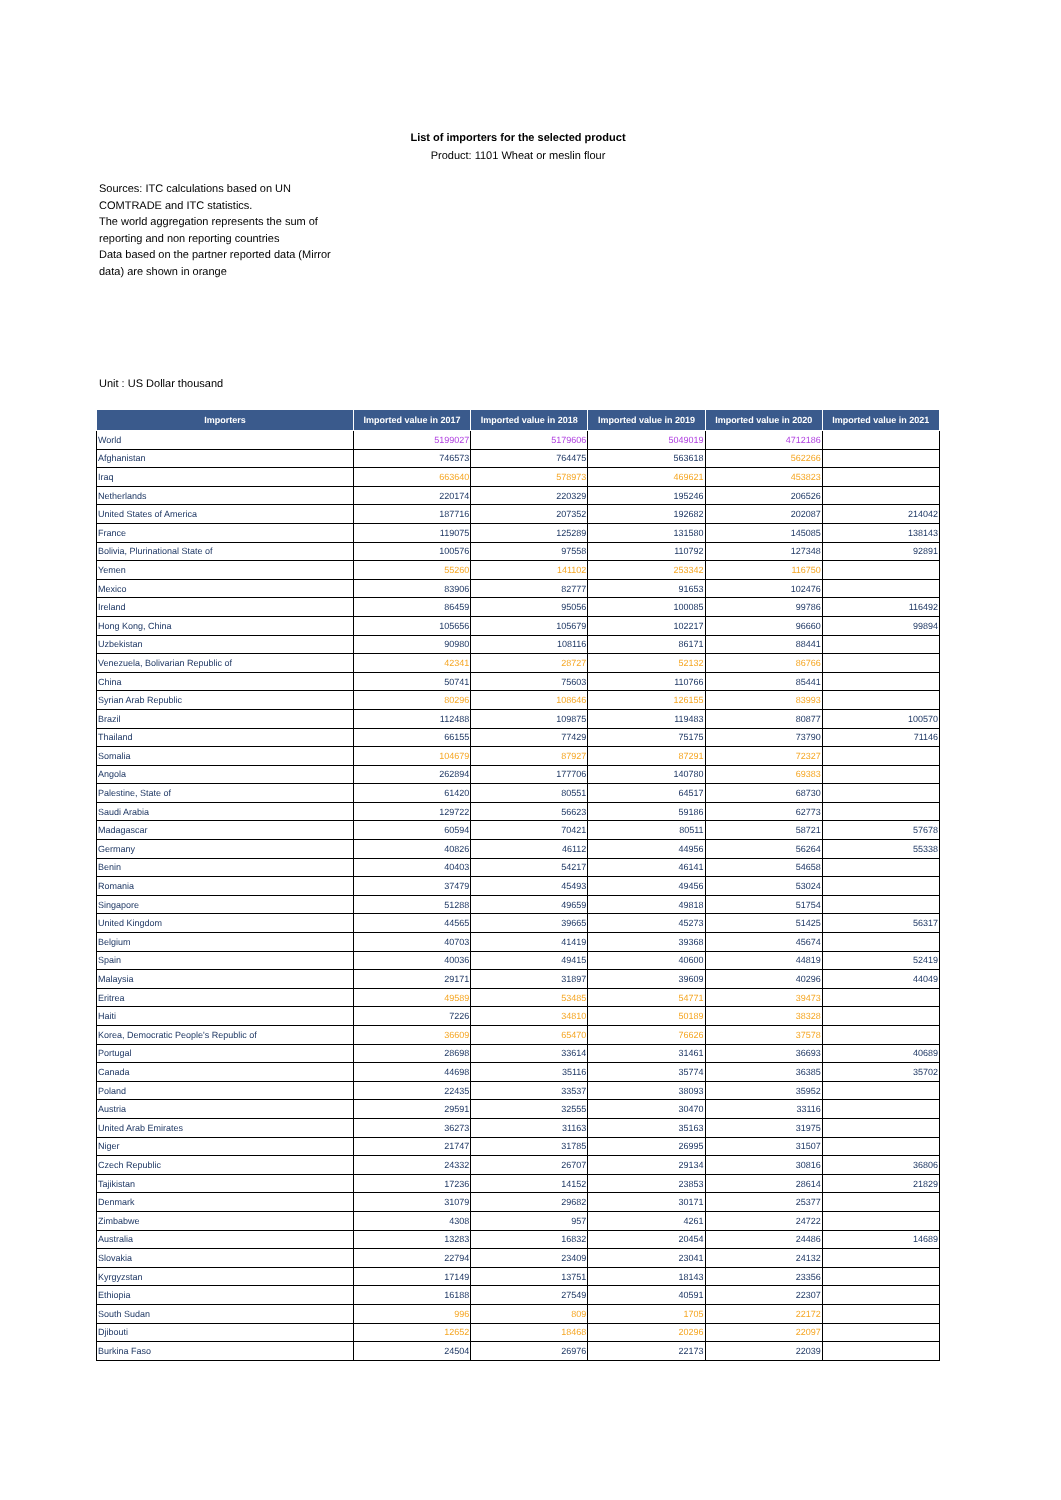List of importers for the selected product
Product: 1101 Wheat or meslin flour
Sources: ITC calculations based on UN COMTRADE and ITC statistics.
The world aggregation represents the sum of reporting and non reporting countries
Data based on the partner reported data (Mirror data) are shown in orange
Unit : US Dollar thousand
| Importers | Imported value in 2017 | Imported value in 2018 | Imported value in 2019 | Imported value in 2020 | Imported value in 2021 |
| --- | --- | --- | --- | --- | --- |
| World | 5199027 | 5179606 | 5049019 | 4712186 | |
| Afghanistan | 746573 | 764475 | 563618 | 562266 | |
| Iraq | 663640 | 578973 | 469621 | 453823 | |
| Netherlands | 220174 | 220329 | 195246 | 206526 | |
| United States of America | 187716 | 207352 | 192682 | 202087 | 214042 |
| France | 119075 | 125289 | 131580 | 145085 | 138143 |
| Bolivia, Plurinational State of | 100576 | 97558 | 110792 | 127348 | 92891 |
| Yemen | 55260 | 141102 | 253342 | 116750 | |
| Mexico | 83906 | 82777 | 91653 | 102476 | |
| Ireland | 86459 | 95056 | 100085 | 99786 | 116492 |
| Hong Kong, China | 105656 | 105679 | 102217 | 96660 | 99894 |
| Uzbekistan | 90980 | 108116 | 86171 | 88441 | |
| Venezuela, Bolivarian Republic of | 42341 | 28727 | 52132 | 86766 | |
| China | 50741 | 75603 | 110766 | 85441 | |
| Syrian Arab Republic | 80296 | 108646 | 126155 | 83993 | |
| Brazil | 112488 | 109875 | 119483 | 80877 | 100570 |
| Thailand | 66155 | 77429 | 75175 | 73790 | 71146 |
| Somalia | 104679 | 87927 | 87291 | 72327 | |
| Angola | 262894 | 177706 | 140780 | 69383 | |
| Palestine, State of | 61420 | 80551 | 64517 | 68730 | |
| Saudi Arabia | 129722 | 56623 | 59186 | 62773 | |
| Madagascar | 60594 | 70421 | 80511 | 58721 | 57678 |
| Germany | 40826 | 46112 | 44956 | 56264 | 55338 |
| Benin | 40403 | 54217 | 46141 | 54658 | |
| Romania | 37479 | 45493 | 49456 | 53024 | |
| Singapore | 51288 | 49659 | 49818 | 51754 | |
| United Kingdom | 44565 | 39665 | 45273 | 51425 | 56317 |
| Belgium | 40703 | 41419 | 39368 | 45674 | |
| Spain | 40036 | 49415 | 40600 | 44819 | 52419 |
| Malaysia | 29171 | 31897 | 39609 | 40296 | 44049 |
| Eritrea | 49589 | 53485 | 54771 | 39473 | |
| Haiti | 7226 | 34810 | 50189 | 38328 | |
| Korea, Democratic People's Republic of | 36609 | 65470 | 76626 | 37578 | |
| Portugal | 28698 | 33614 | 31461 | 36693 | 40689 |
| Canada | 44698 | 35116 | 35774 | 36385 | 35702 |
| Poland | 22435 | 33537 | 38093 | 35952 | |
| Austria | 29591 | 32555 | 30470 | 33116 | |
| United Arab Emirates | 36273 | 31163 | 35163 | 31975 | |
| Niger | 21747 | 31785 | 26995 | 31507 | |
| Czech Republic | 24332 | 26707 | 29134 | 30816 | 36806 |
| Tajikistan | 17236 | 14152 | 23853 | 28614 | 21829 |
| Denmark | 31079 | 29682 | 30171 | 25377 | |
| Zimbabwe | 4308 | 957 | 4261 | 24722 | |
| Australia | 13283 | 16832 | 20454 | 24486 | 14689 |
| Slovakia | 22794 | 23409 | 23041 | 24132 | |
| Kyrgyzstan | 17149 | 13751 | 18143 | 23356 | |
| Ethiopia | 16188 | 27549 | 40591 | 22307 | |
| South Sudan | 996 | 809 | 1705 | 22172 | |
| Djibouti | 12652 | 18468 | 20296 | 22097 | |
| Burkina Faso | 24504 | 26976 | 22173 | 22039 | |